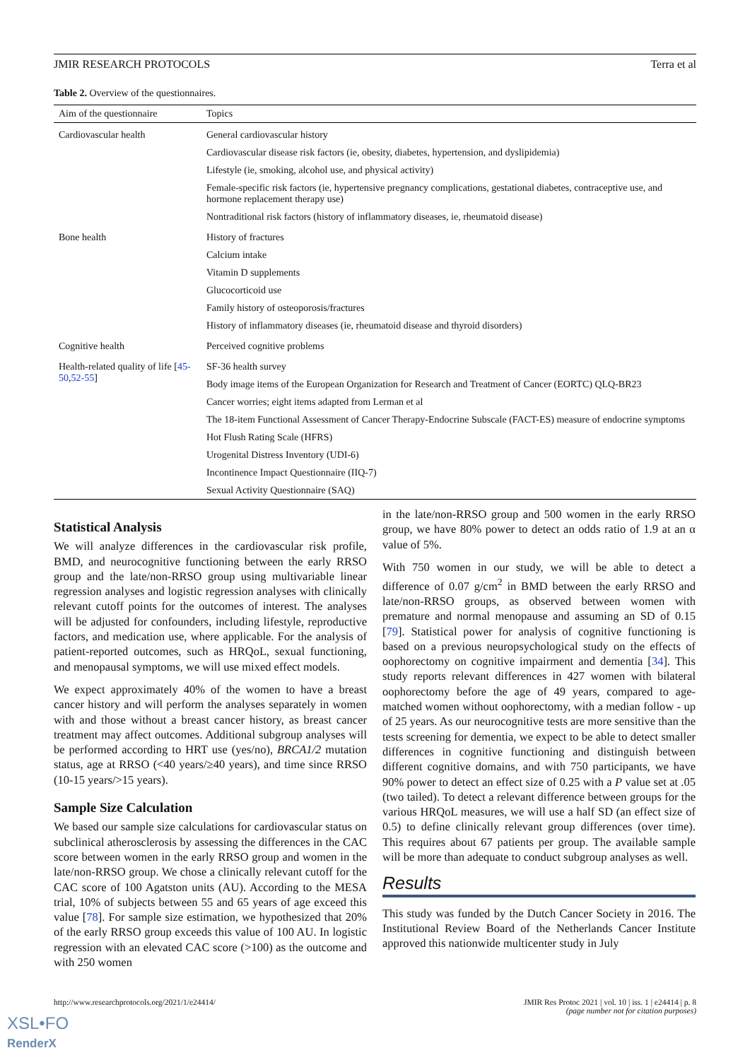JMIR RESEARCH PROTOCOLS Terra et al
Table 2. Overview of the questionnaires.
| Aim of the questionnaire | Topics |
| --- | --- |
| Cardiovascular health | General cardiovascular history |
| | Cardiovascular disease risk factors (ie, obesity, diabetes, hypertension, and dyslipidemia) |
| | Lifestyle (ie, smoking, alcohol use, and physical activity) |
| | Female-specific risk factors (ie, hypertensive pregnancy complications, gestational diabetes, contraceptive use, and hormone replacement therapy use) |
| | Nontraditional risk factors (history of inflammatory diseases, ie, rheumatoid disease) |
| Bone health | History of fractures |
| | Calcium intake |
| | Vitamin D supplements |
| | Glucocorticoid use |
| | Family history of osteoporosis/fractures |
| | History of inflammatory diseases (ie, rheumatoid disease and thyroid disorders) |
| Cognitive health | Perceived cognitive problems |
| Health-related quality of life [ 45-50 , 52-55 ] | SF-36 health survey |
| | Body image items of the European Organization for Research and Treatment of Cancer (EORTC) QLQ-BR23 |
| | Cancer worries; eight items adapted from Lerman et al |
| | The 18-item Functional Assessment of Cancer Therapy-Endocrine Subscale (FACT-ES) measure of endocrine symptoms |
| | Hot Flush Rating Scale (HFRS) |
| | Urogenital Distress Inventory (UDI-6) |
| | Incontinence Impact Questionnaire (IIQ-7) |
| | Sexual Activity Questionnaire (SAQ) |
Statistical Analysis
We will analyze differences in the cardiovascular risk profile, BMD, and neurocognitive functioning between the early RRSO group and the late/non-RRSO group using multivariable linear regression analyses and logistic regression analyses with clinically relevant cutoff points for the outcomes of interest. The analyses will be adjusted for confounders, including lifestyle, reproductive factors, and medication use, where applicable. For the analysis of patient-reported outcomes, such as HRQoL, sexual functioning, and menopausal symptoms, we will use mixed effect models.
We expect approximately 40% of the women to have a breast cancer history and will perform the analyses separately in women with and those without a breast cancer history, as breast cancer treatment may affect outcomes. Additional subgroup analyses will be performed according to HRT use (yes/no), BRCA1/2 mutation status, age at RRSO (<40 years/≥40 years), and time since RRSO (10-15 years/>15 years).
Sample Size Calculation
We based our sample size calculations for cardiovascular status on subclinical atherosclerosis by assessing the differences in the CAC score between women in the early RRSO group and women in the late/non-RRSO group. We chose a clinically relevant cutoff for the CAC score of 100 Agatston units (AU). According to the MESA trial, 10% of subjects between 55 and 65 years of age exceed this value [78]. For sample size estimation, we hypothesized that 20% of the early RRSO group exceeds this value of 100 AU. In logistic regression with an elevated CAC score (>100) as the outcome and with 250 women
in the late/non-RRSO group and 500 women in the early RRSO group, we have 80% power to detect an odds ratio of 1.9 at an α value of 5%.
With 750 women in our study, we will be able to detect a difference of 0.07 g/cm<sup>2</sup> in BMD between the early RRSO and late/non-RRSO groups, as observed between women with premature and normal menopause and assuming an SD of 0.15 [79]. Statistical power for analysis of cognitive functioning is based on a previous neuropsychological study on the effects of oophorectomy on cognitive impairment and dementia [34]. This study reports relevant differences in 427 women with bilateral oophorectomy before the age of 49 years, compared to age-matched women without oophorectomy, with a median follow - up of 25 years. As our neurocognitive tests are more sensitive than the tests screening for dementia, we expect to be able to detect smaller differences in cognitive functioning and distinguish between different cognitive domains, and with 750 participants, we have 90% power to detect an effect size of 0.25 with a P value set at .05 (two tailed). To detect a relevant difference between groups for the various HRQoL measures, we will use a half SD (an effect size of 0.5) to define clinically relevant group differences (over time). This requires about 67 patients per group. The available sample will be more than adequate to conduct subgroup analyses as well.
Results
This study was funded by the Dutch Cancer Society in 2016. The Institutional Review Board of the Netherlands Cancer Institute approved this nationwide multicenter study in July
http://www.researchprotocols.org/2021/1/e24414/ JMIR Res Protoc 2021 | vol. 10 | iss. 1 | e24414 | p. 8
(page number not for citation purposes)
XSL•FO
RenderX